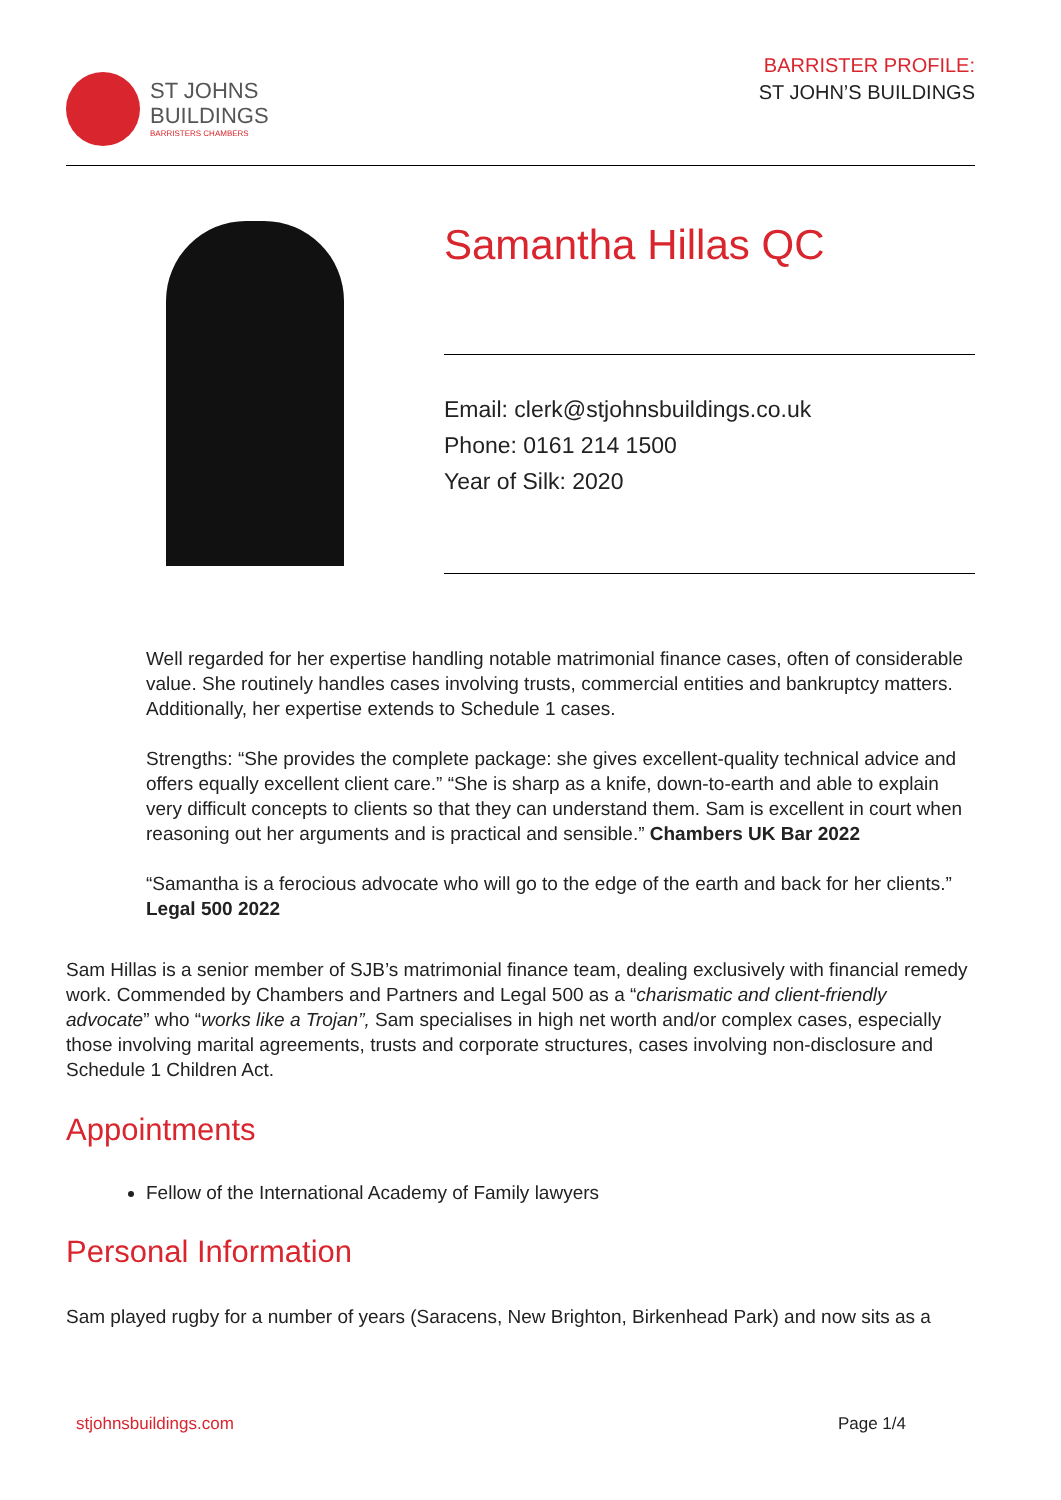ST JOHNS
BUILDINGS
BARRISTERS CHAMBERS
BARRISTER PROFILE:
ST JOHN’S BUILDINGS
Samantha Hillas QC
Email: clerk@stjohnsbuildings.co.uk
Phone: 0161 214 1500
Year of Silk: 2020
Well regarded for her expertise handling notable matrimonial finance cases, often of considerable value. She routinely handles cases involving trusts, commercial entities and bankruptcy matters. Additionally, her expertise extends to Schedule 1 cases.
Strengths: “She provides the complete package: she gives excellent-quality technical advice and offers equally excellent client care.” “She is sharp as a knife, down-to-earth and able to explain very difficult concepts to clients so that they can understand them. Sam is excellent in court when reasoning out her arguments and is practical and sensible.” Chambers UK Bar 2022
“Samantha is a ferocious advocate who will go to the edge of the earth and back for her clients.” Legal 500 2022
Sam Hillas is a senior member of SJB’s matrimonial finance team, dealing exclusively with financial remedy work. Commended by Chambers and Partners and Legal 500 as a “charismatic and client-friendly advocate” who “works like a Trojan”, Sam specialises in high net worth and/or complex cases, especially those involving marital agreements, trusts and corporate structures, cases involving non-disclosure and Schedule 1 Children Act.
Appointments
Fellow of the International Academy of Family lawyers
Personal Information
Sam played rugby for a number of years (Saracens, New Brighton, Birkenhead Park) and now sits as a
stjohnsbuildings.com Page 1/4